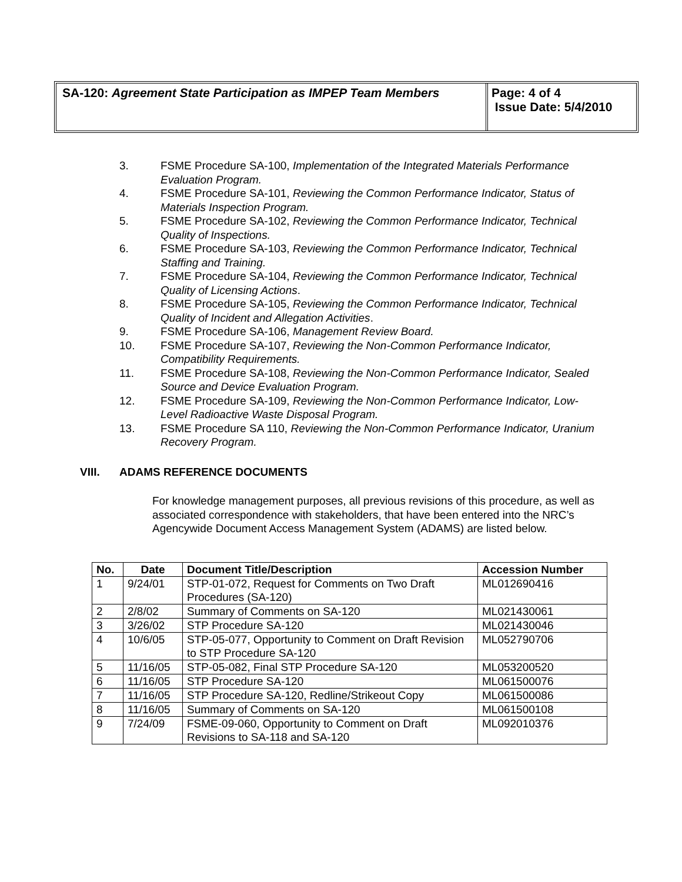SA-120: Agreement State Participation as IMPEP Team Members
Page: 4 of 4
Issue Date: 5/4/2010
3. FSME Procedure SA-100, Implementation of the Integrated Materials Performance Evaluation Program.
4. FSME Procedure SA-101, Reviewing the Common Performance Indicator, Status of Materials Inspection Program.
5. FSME Procedure SA-102, Reviewing the Common Performance Indicator, Technical Quality of Inspections.
6. FSME Procedure SA-103, Reviewing the Common Performance Indicator, Technical Staffing and Training.
7. FSME Procedure SA-104, Reviewing the Common Performance Indicator, Technical Quality of Licensing Actions.
8. FSME Procedure SA-105, Reviewing the Common Performance Indicator, Technical Quality of Incident and Allegation Activities.
9. FSME Procedure SA-106, Management Review Board.
10. FSME Procedure SA-107, Reviewing the Non-Common Performance Indicator, Compatibility Requirements.
11. FSME Procedure SA-108, Reviewing the Non-Common Performance Indicator, Sealed Source and Device Evaluation Program.
12. FSME Procedure SA-109, Reviewing the Non-Common Performance Indicator, Low-Level Radioactive Waste Disposal Program.
13. FSME Procedure SA 110, Reviewing the Non-Common Performance Indicator, Uranium Recovery Program.
VIII. ADAMS REFERENCE DOCUMENTS
For knowledge management purposes, all previous revisions of this procedure, as well as associated correspondence with stakeholders, that have been entered into the NRC’s Agencywide Document Access Management System (ADAMS) are listed below.
| No. | Date | Document Title/Description | Accession Number |
| --- | --- | --- | --- |
| 1 | 9/24/01 | STP-01-072, Request for Comments on Two Draft Procedures (SA-120) | ML012690416 |
| 2 | 2/8/02 | Summary of Comments on SA-120 | ML021430061 |
| 3 | 3/26/02 | STP Procedure SA-120 | ML021430046 |
| 4 | 10/6/05 | STP-05-077, Opportunity to Comment on Draft Revision to STP Procedure SA-120 | ML052790706 |
| 5 | 11/16/05 | STP-05-082, Final STP Procedure SA-120 | ML053200520 |
| 6 | 11/16/05 | STP Procedure SA-120 | ML061500076 |
| 7 | 11/16/05 | STP Procedure SA-120, Redline/Strikeout Copy | ML061500086 |
| 8 | 11/16/05 | Summary of Comments on SA-120 | ML061500108 |
| 9 | 7/24/09 | FSME-09-060, Opportunity to Comment on Draft Revisions to SA-118 and SA-120 | ML092010376 |